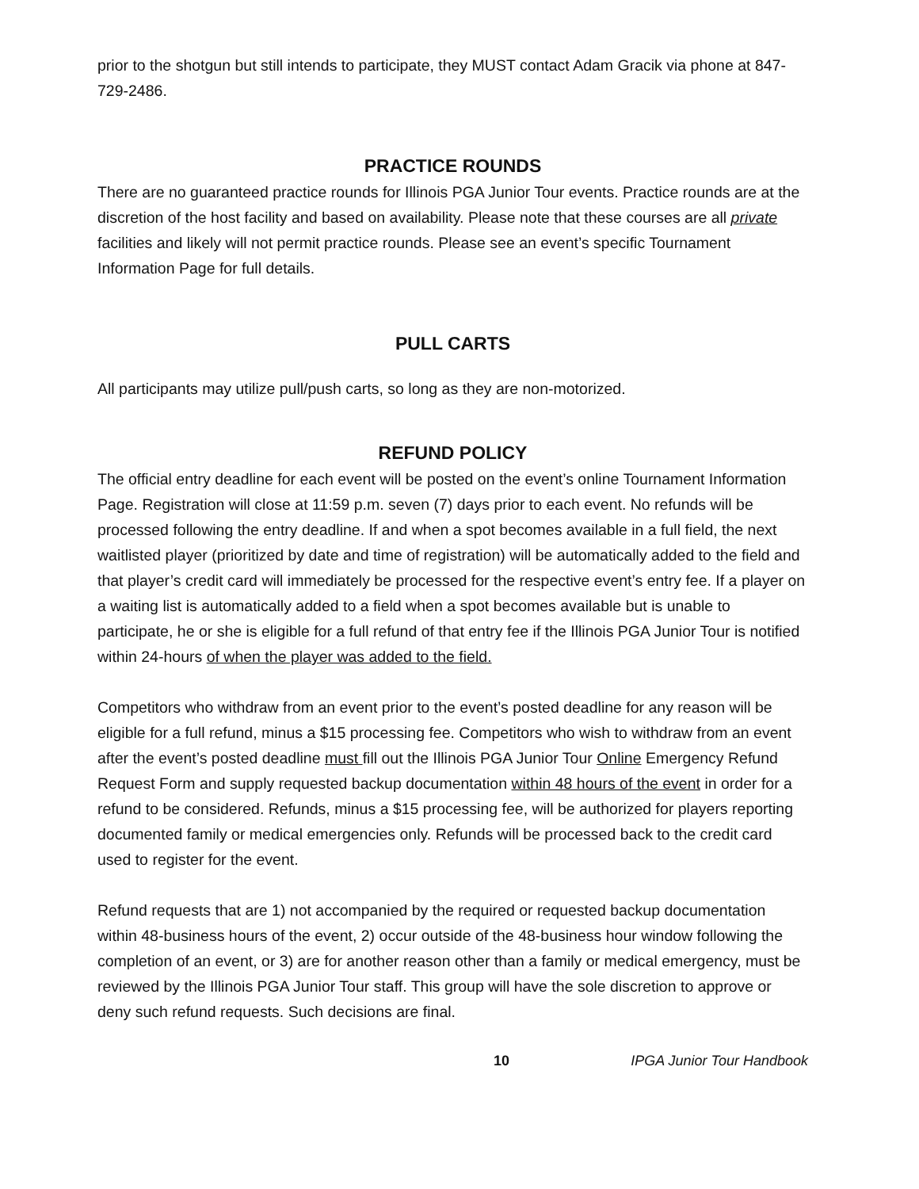prior to the shotgun but still intends to participate, they MUST contact Adam Gracik via phone at 847-729-2486.
PRACTICE ROUNDS
There are no guaranteed practice rounds for Illinois PGA Junior Tour events. Practice rounds are at the discretion of the host facility and based on availability. Please note that these courses are all private facilities and likely will not permit practice rounds. Please see an event’s specific Tournament Information Page for full details.
PULL CARTS
All participants may utilize pull/push carts, so long as they are non-motorized.
REFUND POLICY
The official entry deadline for each event will be posted on the event’s online Tournament Information Page. Registration will close at 11:59 p.m. seven (7) days prior to each event. No refunds will be processed following the entry deadline. If and when a spot becomes available in a full field, the next waitlisted player (prioritized by date and time of registration) will be automatically added to the field and that player’s credit card will immediately be processed for the respective event’s entry fee. If a player on a waiting list is automatically added to a field when a spot becomes available but is unable to participate, he or she is eligible for a full refund of that entry fee if the Illinois PGA Junior Tour is notified within 24-hours of when the player was added to the field.
Competitors who withdraw from an event prior to the event’s posted deadline for any reason will be eligible for a full refund, minus a $15 processing fee. Competitors who wish to withdraw from an event after the event’s posted deadline must fill out the Illinois PGA Junior Tour Online Emergency Refund Request Form and supply requested backup documentation within 48 hours of the event in order for a refund to be considered. Refunds, minus a $15 processing fee, will be authorized for players reporting documented family or medical emergencies only. Refunds will be processed back to the credit card used to register for the event.
Refund requests that are 1) not accompanied by the required or requested backup documentation within 48-business hours of the event, 2) occur outside of the 48-business hour window following the completion of an event, or 3) are for another reason other than a family or medical emergency, must be reviewed by the Illinois PGA Junior Tour staff. This group will have the sole discretion to approve or deny such refund requests. Such decisions are final.
10 IPGA Junior Tour Handbook